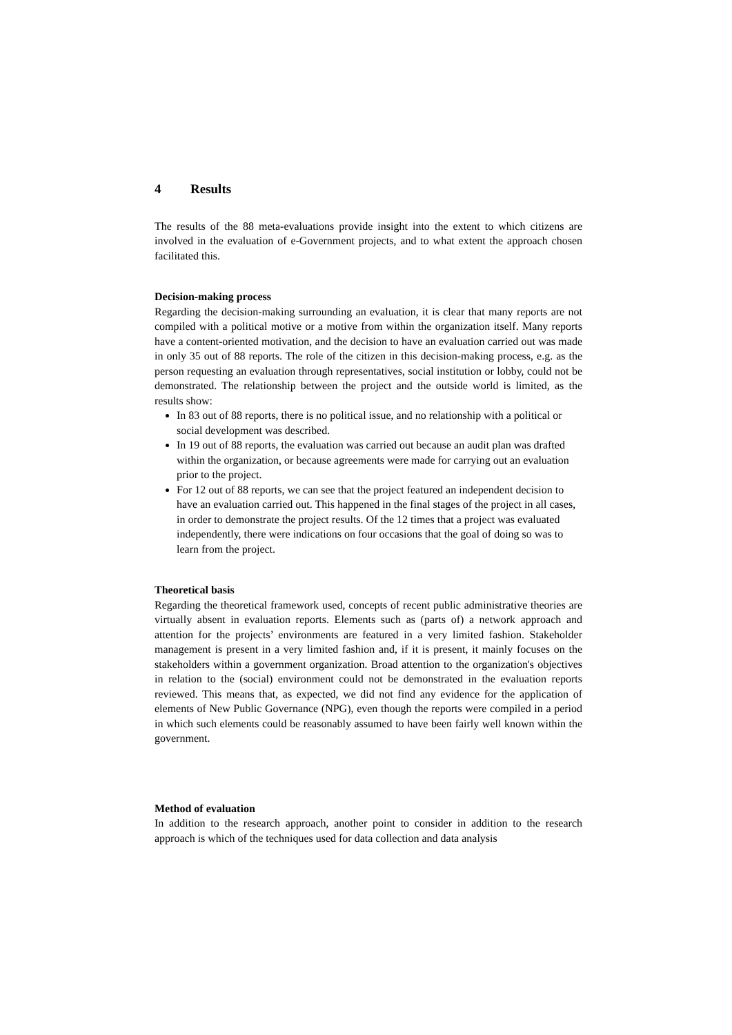4 Results
The results of the 88 meta-evaluations provide insight into the extent to which citizens are involved in the evaluation of e-Government projects, and to what extent the approach chosen facilitated this.
Decision-making process
Regarding the decision-making surrounding an evaluation, it is clear that many reports are not compiled with a political motive or a motive from within the organization itself. Many reports have a content-oriented motivation, and the decision to have an evaluation carried out was made in only 35 out of 88 reports. The role of the citizen in this decision-making process, e.g. as the person requesting an evaluation through representatives, social institution or lobby, could not be demonstrated. The relationship between the project and the outside world is limited, as the results show:
In 83 out of 88 reports, there is no political issue, and no relationship with a political or social development was described.
In 19 out of 88 reports, the evaluation was carried out because an audit plan was drafted within the organization, or because agreements were made for carrying out an evaluation prior to the project.
For 12 out of 88 reports, we can see that the project featured an independent decision to have an evaluation carried out. This happened in the final stages of the project in all cases, in order to demonstrate the project results. Of the 12 times that a project was evaluated independently, there were indications on four occasions that the goal of doing so was to learn from the project.
Theoretical basis
Regarding the theoretical framework used, concepts of recent public administrative theories are virtually absent in evaluation reports. Elements such as (parts of) a network approach and attention for the projects’ environments are featured in a very limited fashion. Stakeholder management is present in a very limited fashion and, if it is present, it mainly focuses on the stakeholders within a government organization. Broad attention to the organization's objectives in relation to the (social) environment could not be demonstrated in the evaluation reports reviewed. This means that, as expected, we did not find any evidence for the application of elements of New Public Governance (NPG), even though the reports were compiled in a period in which such elements could be reasonably assumed to have been fairly well known within the government.
Method of evaluation
In addition to the research approach, another point to consider in addition to the research approach is which of the techniques used for data collection and data analysis